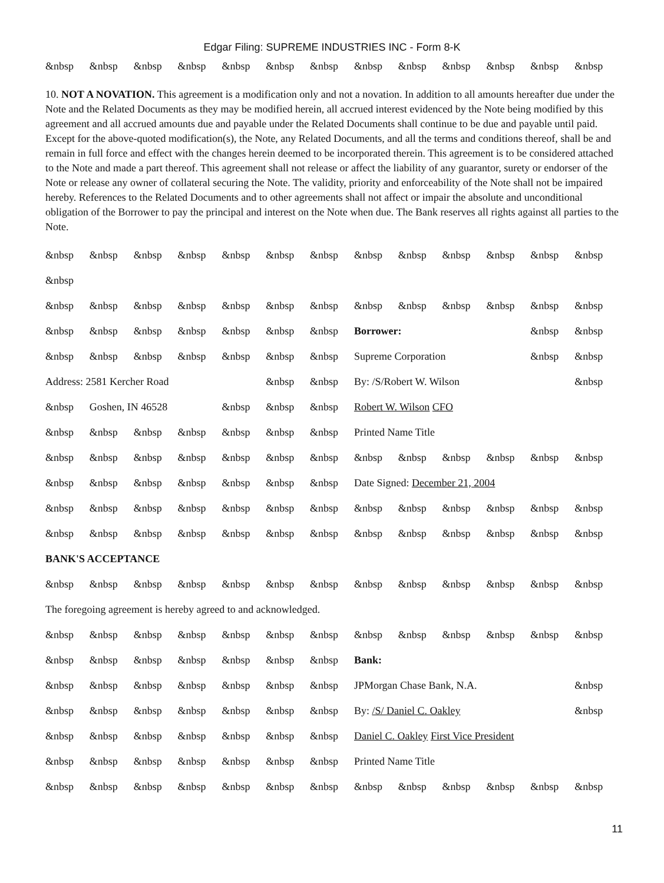Edgar Filing: SUPREME INDUSTRIES INC - Form 8-K
| &nbsp | &nbsp | &nbsp | &nbsp | &nbsp | &nbsp | &nbsp | &nbsp | &nbsp | &nbsp | &nbsp | &nbsp | &nbsp |
10. NOT A NOVATION. This agreement is a modification only and not a novation. In addition to all amounts hereafter due under the Note and the Related Documents as they may be modified herein, all accrued interest evidenced by the Note being modified by this agreement and all accrued amounts due and payable under the Related Documents shall continue to be due and payable until paid. Except for the above-quoted modification(s), the Note, any Related Documents, and all the terms and conditions thereof, shall be and remain in full force and effect with the changes herein deemed to be incorporated therein. This agreement is to be considered attached to the Note and made a part thereof. This agreement shall not release or affect the liability of any guarantor, surety or endorser of the Note or release any owner of collateral securing the Note. The validity, priority and enforceability of the Note shall not be impaired hereby. References to the Related Documents and to other agreements shall not affect or impair the absolute and unconditional obligation of the Borrower to pay the principal and interest on the Note when due. The Bank reserves all rights against all parties to the Note.
| &nbsp | &nbsp | &nbsp | &nbsp | &nbsp | &nbsp | &nbsp | &nbsp | &nbsp | &nbsp | &nbsp | &nbsp | &nbsp |
| &nbsp | | | | | | | | | | | | |
| &nbsp | &nbsp | &nbsp | &nbsp | &nbsp | &nbsp | &nbsp | &nbsp | &nbsp | &nbsp | &nbsp | &nbsp | &nbsp |
| &nbsp | &nbsp | &nbsp | &nbsp | &nbsp | &nbsp | &nbsp | Borrower: | | | | &nbsp | &nbsp |
| &nbsp | &nbsp | &nbsp | &nbsp | &nbsp | &nbsp | &nbsp | Supreme Corporation | | | | &nbsp | &nbsp |
| Address: 2581 Kercher Road | | | | | &nbsp | &nbsp | By: /S/Robert W. Wilson | | | | | &nbsp |
| &nbsp | Goshen, IN 46528 | | | &nbsp | &nbsp | &nbsp | Robert W. Wilson CFO | | | | | |
| &nbsp | &nbsp | &nbsp | &nbsp | &nbsp | &nbsp | &nbsp | Printed Name Title | | | | | |
| &nbsp | &nbsp | &nbsp | &nbsp | &nbsp | &nbsp | &nbsp | &nbsp | &nbsp | &nbsp | &nbsp | &nbsp | &nbsp |
| &nbsp | &nbsp | &nbsp | &nbsp | &nbsp | &nbsp | &nbsp | Date Signed: December 21, 2004 | | | | | |
| &nbsp | &nbsp | &nbsp | &nbsp | &nbsp | &nbsp | &nbsp | &nbsp | &nbsp | &nbsp | &nbsp | &nbsp | &nbsp |
| &nbsp | &nbsp | &nbsp | &nbsp | &nbsp | &nbsp | &nbsp | &nbsp | &nbsp | &nbsp | &nbsp | &nbsp | &nbsp |
| BANK'S ACCEPTANCE | | | | | | | | | | | | |
| &nbsp | &nbsp | &nbsp | &nbsp | &nbsp | &nbsp | &nbsp | &nbsp | &nbsp | &nbsp | &nbsp | &nbsp | &nbsp |
| The foregoing agreement is hereby agreed to and acknowledged. | | | | | | | | | | | | |
| &nbsp | &nbsp | &nbsp | &nbsp | &nbsp | &nbsp | &nbsp | &nbsp | &nbsp | &nbsp | &nbsp | &nbsp | &nbsp |
| &nbsp | &nbsp | &nbsp | &nbsp | &nbsp | &nbsp | &nbsp | Bank: | | | | | |
| &nbsp | &nbsp | &nbsp | &nbsp | &nbsp | &nbsp | &nbsp | JPMorgan Chase Bank, N.A. | | | | | &nbsp |
| &nbsp | &nbsp | &nbsp | &nbsp | &nbsp | &nbsp | &nbsp | By: /S/ Daniel C. Oakley | | | | | &nbsp |
| &nbsp | &nbsp | &nbsp | &nbsp | &nbsp | &nbsp | &nbsp | Daniel C. Oakley First Vice President | | | | | |
| &nbsp | &nbsp | &nbsp | &nbsp | &nbsp | &nbsp | &nbsp | Printed Name Title | | | | | |
| &nbsp | &nbsp | &nbsp | &nbsp | &nbsp | &nbsp | &nbsp | &nbsp | &nbsp | &nbsp | &nbsp | &nbsp | &nbsp |
11